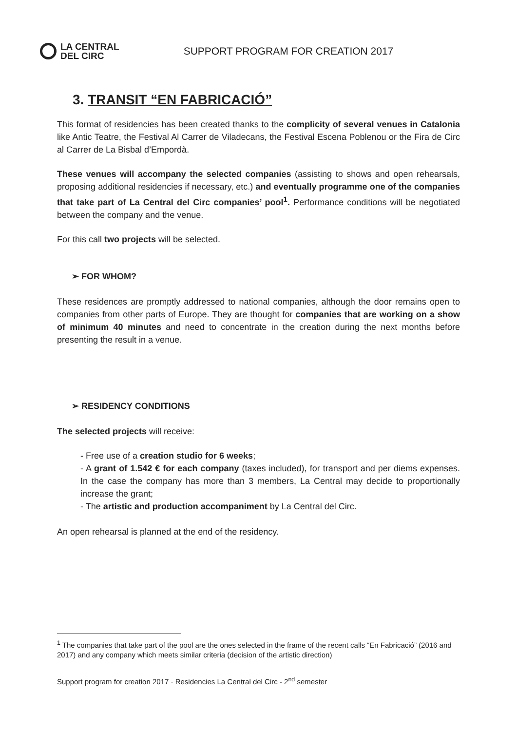LA CENTRAL
DEL CIRC
SUPPORT PROGRAM FOR CREATION 2017
3. TRANSIT “EN FABRICACIÓ”
This format of residencies has been created thanks to the complicity of several venues in Catalonia like Antic Teatre, the Festival Al Carrer de Viladecans, the Festival Escena Poblenou or the Fira de Circ al Carrer de La Bisbal d’Empordà.
These venues will accompany the selected companies (assisting to shows and open rehearsals, proposing additional residencies if necessary, etc.) and eventually programme one of the companies that take part of La Central del Circ companies’ pool<sup>1</sup>. Performance conditions will be negotiated between the company and the venue.
For this call two projects will be selected.
➢ FOR WHOM?
These residences are promptly addressed to national companies, although the door remains open to companies from other parts of Europe. They are thought for companies that are working on a show of minimum 40 minutes and need to concentrate in the creation during the next months before presenting the result in a venue.
➢ RESIDENCY CONDITIONS
The selected projects will receive:
- Free use of a creation studio for 6 weeks;
- A grant of 1.542 € for each company (taxes included), for transport and per diems expenses. In the case the company has more than 3 members, La Central may decide to proportionally increase the grant;
- The artistic and production accompaniment by La Central del Circ.
An open rehearsal is planned at the end of the residency.
<sup>1</sup> The companies that take part of the pool are the ones selected in the frame of the recent calls “En Fabricació” (2016 and 2017) and any company which meets similar criteria (decision of the artistic direction)
Support program for creation 2017 · Residencies La Central del Circ - 2<sup>nd</sup> semester